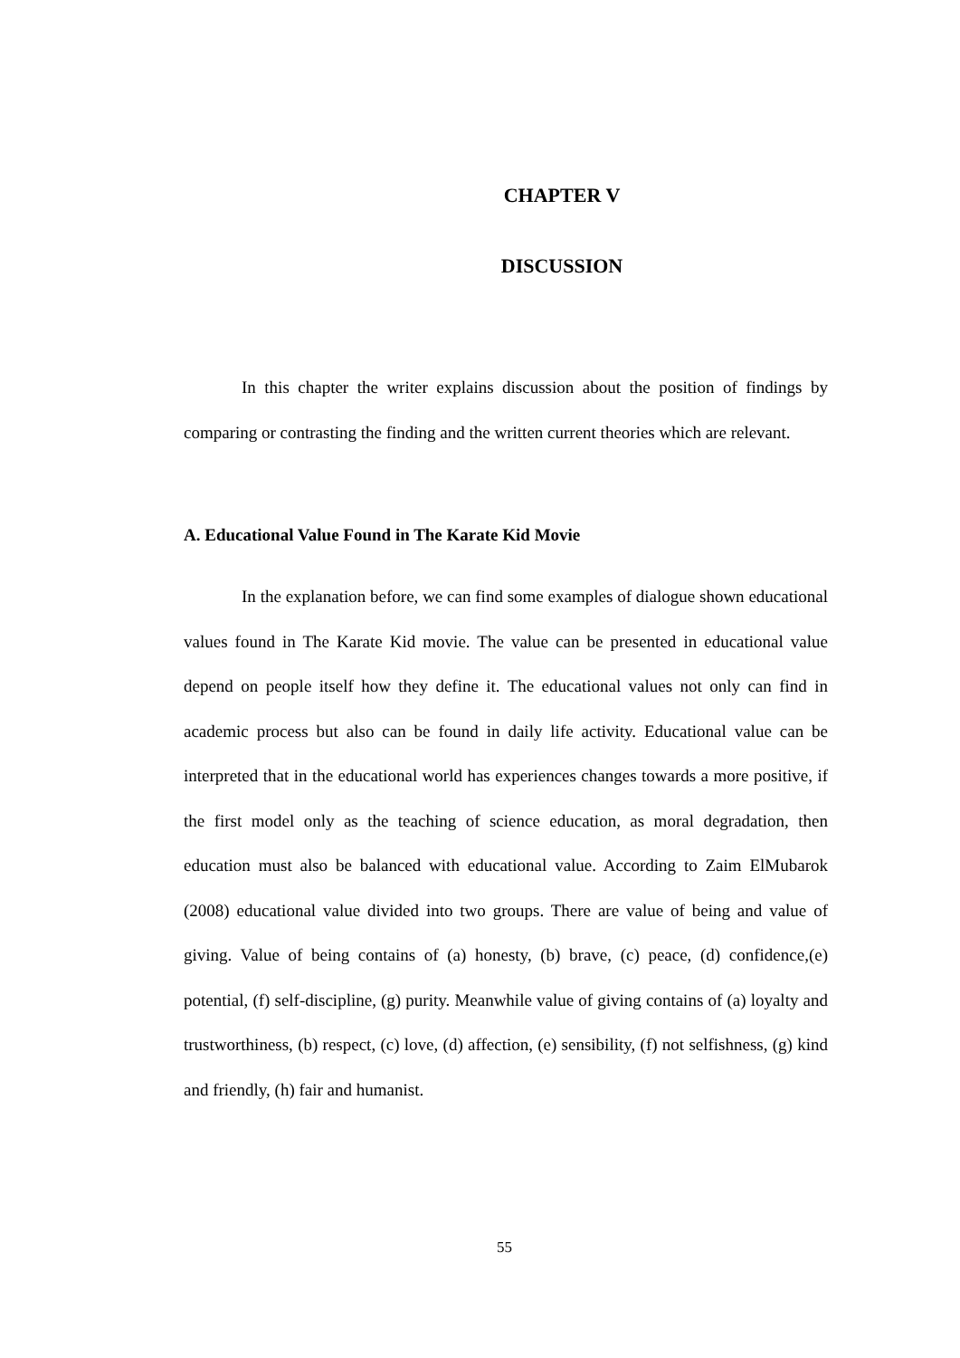CHAPTER V
DISCUSSION
In this chapter the writer explains discussion about the position of findings by comparing or contrasting the finding and the written current theories which are relevant.
A. Educational Value Found in The Karate Kid Movie
In the explanation before, we can find some examples of dialogue shown educational values found in The Karate Kid movie. The value can be presented in educational value depend on people itself how they define it. The educational values not only can find in academic process but also can be found in daily life activity. Educational value can be interpreted that in the educational world has experiences changes towards a more positive, if the first model only as the teaching of science education, as moral degradation, then education must also be balanced with educational value. According to Zaim ElMubarok (2008) educational value divided into two groups. There are value of being and value of giving. Value of being contains of (a) honesty, (b) brave, (c) peace, (d) confidence,(e) potential, (f) self-discipline, (g) purity. Meanwhile value of giving contains of (a) loyalty and trustworthiness, (b) respect, (c) love, (d) affection, (e) sensibility, (f) not selfishness, (g) kind and friendly, (h) fair and humanist.
55